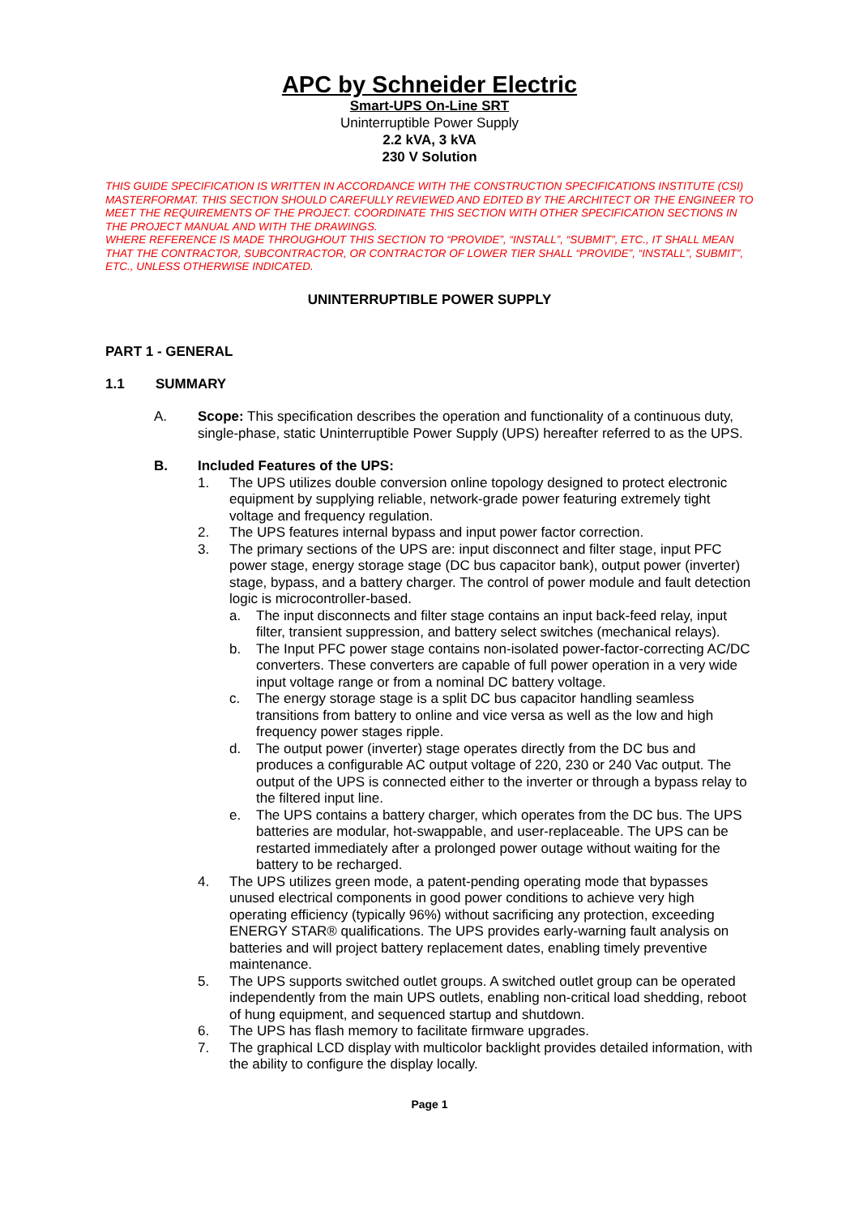APC by Schneider Electric
Smart-UPS On-Line SRT
Uninterruptible Power Supply
2.2 kVA, 3 kVA
230 V Solution
THIS GUIDE SPECIFICATION IS WRITTEN IN ACCORDANCE WITH THE CONSTRUCTION SPECIFICATIONS INSTITUTE (CSI) MASTERFORMAT. THIS SECTION SHOULD CAREFULLY REVIEWED AND EDITED BY THE ARCHITECT OR THE ENGINEER TO MEET THE REQUIREMENTS OF THE PROJECT. COORDINATE THIS SECTION WITH OTHER SPECIFICATION SECTIONS IN THE PROJECT MANUAL AND WITH THE DRAWINGS.
WHERE REFERENCE IS MADE THROUGHOUT THIS SECTION TO “PROVIDE”, “INSTALL”, “SUBMIT”, ETC., IT SHALL MEAN THAT THE CONTRACTOR, SUBCONTRACTOR, OR CONTRACTOR OF LOWER TIER SHALL “PROVIDE”, “INSTALL”, SUBMIT”, ETC., UNLESS OTHERWISE INDICATED.
UNINTERRUPTIBLE POWER SUPPLY
PART 1 - GENERAL
1.1 SUMMARY
A. Scope: This specification describes the operation and functionality of a continuous duty, single-phase, static Uninterruptible Power Supply (UPS) hereafter referred to as the UPS.
B. Included Features of the UPS:
1. The UPS utilizes double conversion online topology designed to protect electronic equipment by supplying reliable, network-grade power featuring extremely tight voltage and frequency regulation.
2. The UPS features internal bypass and input power factor correction.
3. The primary sections of the UPS are: input disconnect and filter stage, input PFC power stage, energy storage stage (DC bus capacitor bank), output power (inverter) stage, bypass, and a battery charger. The control of power module and fault detection logic is microcontroller-based.
a. The input disconnects and filter stage contains an input back-feed relay, input filter, transient suppression, and battery select switches (mechanical relays).
b. The Input PFC power stage contains non-isolated power-factor-correcting AC/DC converters. These converters are capable of full power operation in a very wide input voltage range or from a nominal DC battery voltage.
c. The energy storage stage is a split DC bus capacitor handling seamless transitions from battery to online and vice versa as well as the low and high frequency power stages ripple.
d. The output power (inverter) stage operates directly from the DC bus and produces a configurable AC output voltage of 220, 230 or 240 Vac output. The output of the UPS is connected either to the inverter or through a bypass relay to the filtered input line.
e. The UPS contains a battery charger, which operates from the DC bus. The UPS batteries are modular, hot-swappable, and user-replaceable. The UPS can be restarted immediately after a prolonged power outage without waiting for the battery to be recharged.
4. The UPS utilizes green mode, a patent-pending operating mode that bypasses unused electrical components in good power conditions to achieve very high operating efficiency (typically 96%) without sacrificing any protection, exceeding ENERGY STAR® qualifications. The UPS provides early-warning fault analysis on batteries and will project battery replacement dates, enabling timely preventive maintenance.
5. The UPS supports switched outlet groups. A switched outlet group can be operated independently from the main UPS outlets, enabling non-critical load shedding, reboot of hung equipment, and sequenced startup and shutdown.
6. The UPS has flash memory to facilitate firmware upgrades.
7. The graphical LCD display with multicolor backlight provides detailed information, with the ability to configure the display locally.
Page 1